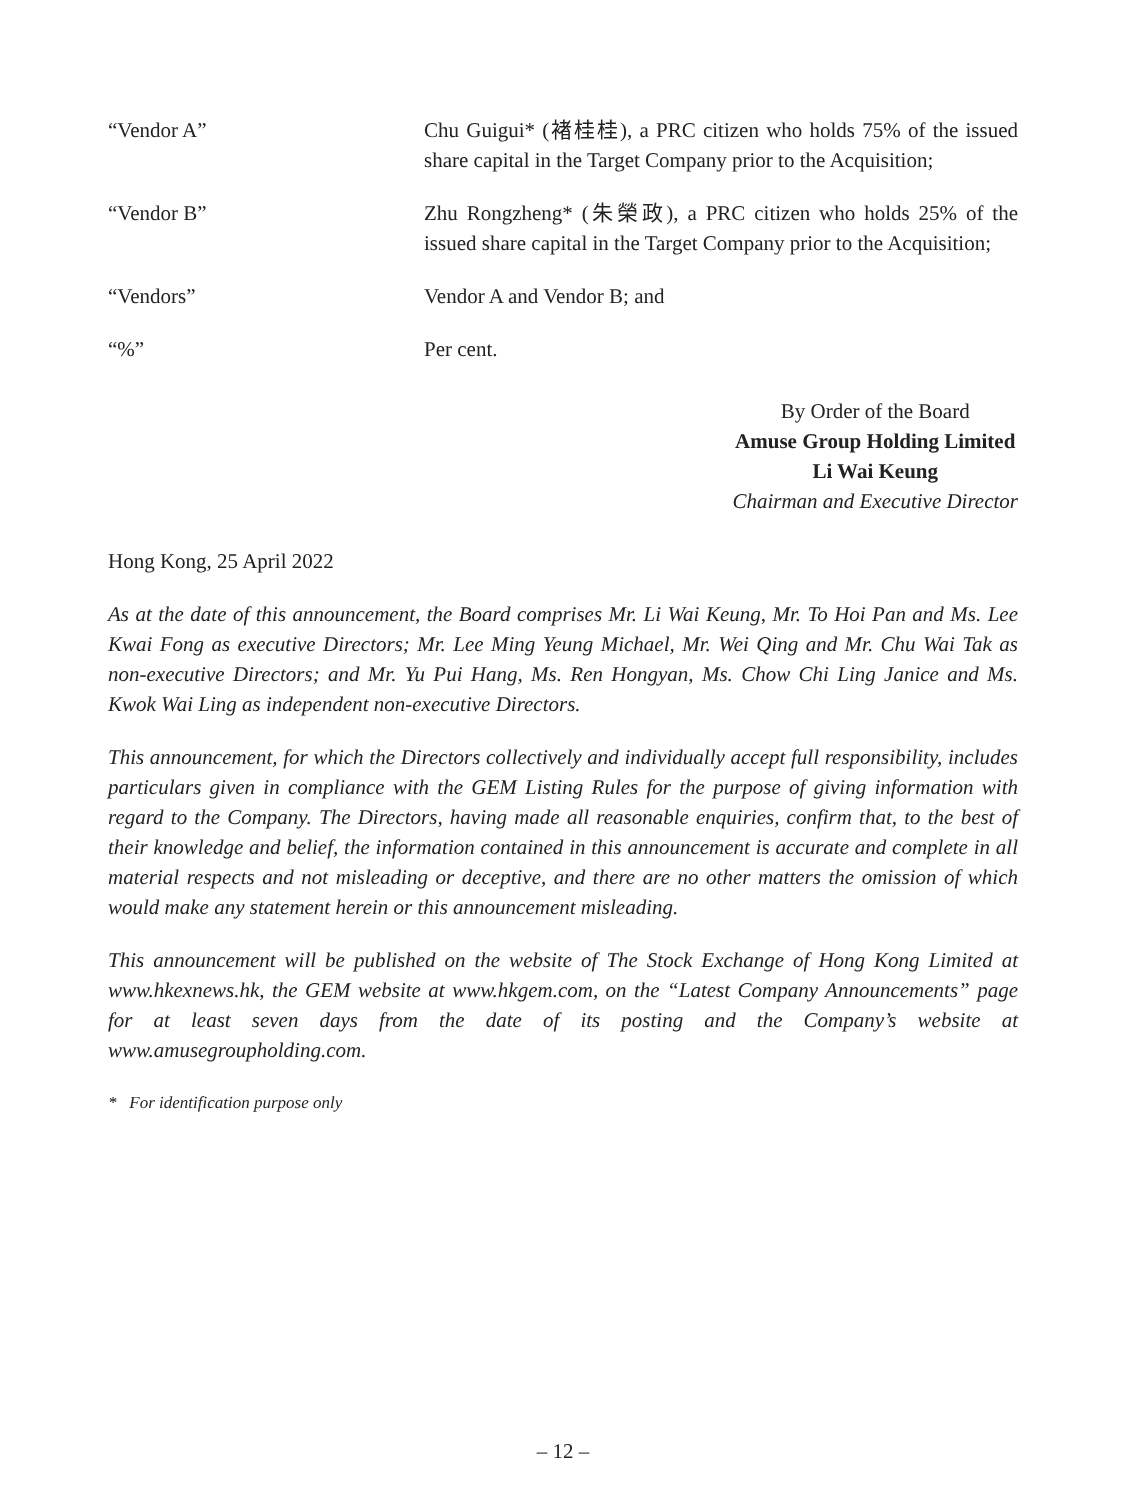“Vendor A” Chu Guigui* (褚桂桂), a PRC citizen who holds 75% of the issued share capital in the Target Company prior to the Acquisition;
“Vendor B” Zhu Rongzheng* (朱榮政), a PRC citizen who holds 25% of the issued share capital in the Target Company prior to the Acquisition;
“Vendors” Vendor A and Vendor B; and
“%” Per cent.
By Order of the Board
Amuse Group Holding Limited
Li Wai Keung
Chairman and Executive Director
Hong Kong, 25 April 2022
As at the date of this announcement, the Board comprises Mr. Li Wai Keung, Mr. To Hoi Pan and Ms. Lee Kwai Fong as executive Directors; Mr. Lee Ming Yeung Michael, Mr. Wei Qing and Mr. Chu Wai Tak as non-executive Directors; and Mr. Yu Pui Hang, Ms. Ren Hongyan, Ms. Chow Chi Ling Janice and Ms. Kwok Wai Ling as independent non-executive Directors.
This announcement, for which the Directors collectively and individually accept full responsibility, includes particulars given in compliance with the GEM Listing Rules for the purpose of giving information with regard to the Company. The Directors, having made all reasonable enquiries, confirm that, to the best of their knowledge and belief, the information contained in this announcement is accurate and complete in all material respects and not misleading or deceptive, and there are no other matters the omission of which would make any statement herein or this announcement misleading.
This announcement will be published on the website of The Stock Exchange of Hong Kong Limited at www.hkexnews.hk, the GEM website at www.hkgem.com, on the “Latest Company Announcements” page for at least seven days from the date of its posting and the Company’s website at www.amusegroupholding.com.
* For identification purpose only
– 12 –